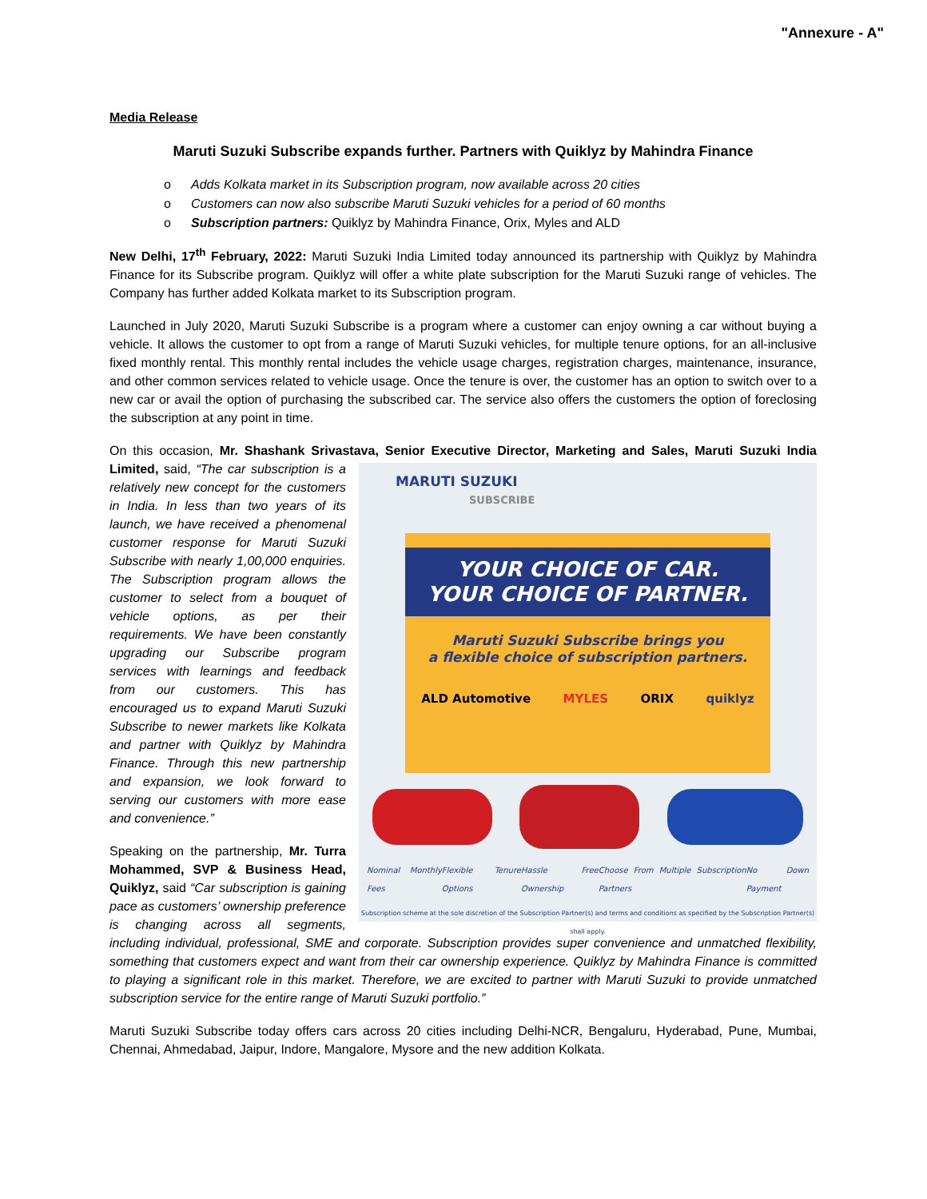"Annexure - A"
Media Release
Maruti Suzuki Subscribe expands further. Partners with Quiklyz by Mahindra Finance
o Adds Kolkata market in its Subscription program, now available across 20 cities
o Customers can now also subscribe Maruti Suzuki vehicles for a period of 60 months
o Subscription partners: Quiklyz by Mahindra Finance, Orix, Myles and ALD
New Delhi, 17<sup>th</sup> February, 2022: Maruti Suzuki India Limited today announced its partnership with Quiklyz by Mahindra Finance for its Subscribe program. Quiklyz will offer a white plate subscription for the Maruti Suzuki range of vehicles. The Company has further added Kolkata market to its Subscription program.
Launched in July 2020, Maruti Suzuki Subscribe is a program where a customer can enjoy owning a car without buying a vehicle. It allows the customer to opt from a range of Maruti Suzuki vehicles, for multiple tenure options, for an all-inclusive fixed monthly rental. This monthly rental includes the vehicle usage charges, registration charges, maintenance, insurance, and other common services related to vehicle usage. Once the tenure is over, the customer has an option to switch over to a new car or avail the option of purchasing the subscribed car. The service also offers the customers the option of foreclosing the subscription at any point in time.
On this occasion, Mr. Shashank Srivastava, Senior Executive Director, Marketing and Sales, Maruti Suzuki India Limited, said, MARUTI SUZUKI
SUBSCRIBE
YOUR CHOICE OF CAR.
YOUR CHOICE OF PARTNER.
Maruti Suzuki Subscribe brings you
a flexible choice of subscription partners.
ALD Automotive MYLES ORIX quiklyz
Nominal Monthly Fees Flexible Tenure Options Hassle Free Ownership Choose From Multiple Subscription Partners No Down Payment
Subscription scheme at the sole discretion of the Subscription Partner(s) and terms and conditions as specified by the Subscription Partner(s) shall apply. “The car subscription is a relatively new concept for the customers in India. In less than two years of its launch, we have received a phenomenal customer response for Maruti Suzuki Subscribe with nearly 1,00,000 enquiries. The Subscription program allows the customer to select from a bouquet of vehicle options, as per their requirements. We have been constantly upgrading our Subscribe program services with learnings and feedback from our customers. This has encouraged us to expand Maruti Suzuki Subscribe to newer markets like Kolkata and partner with Quiklyz by Mahindra Finance. Through this new partnership and expansion, we look forward to serving our customers with more ease and convenience.”
Speaking on the partnership, Mr. Turra Mohammed, SVP & Business Head, Quiklyz, said “Car subscription is gaining pace as customers’ ownership preference is changing across all segments, including individual, professional, SME and corporate. Subscription provides super convenience and unmatched flexibility, something that customers expect and want from their car ownership experience. Quiklyz by Mahindra Finance is committed to playing a significant role in this market. Therefore, we are excited to partner with Maruti Suzuki to provide unmatched subscription service for the entire range of Maruti Suzuki portfolio.”
Maruti Suzuki Subscribe today offers cars across 20 cities including Delhi-NCR, Bengaluru, Hyderabad, Pune, Mumbai, Chennai, Ahmedabad, Jaipur, Indore, Mangalore, Mysore and the new addition Kolkata.